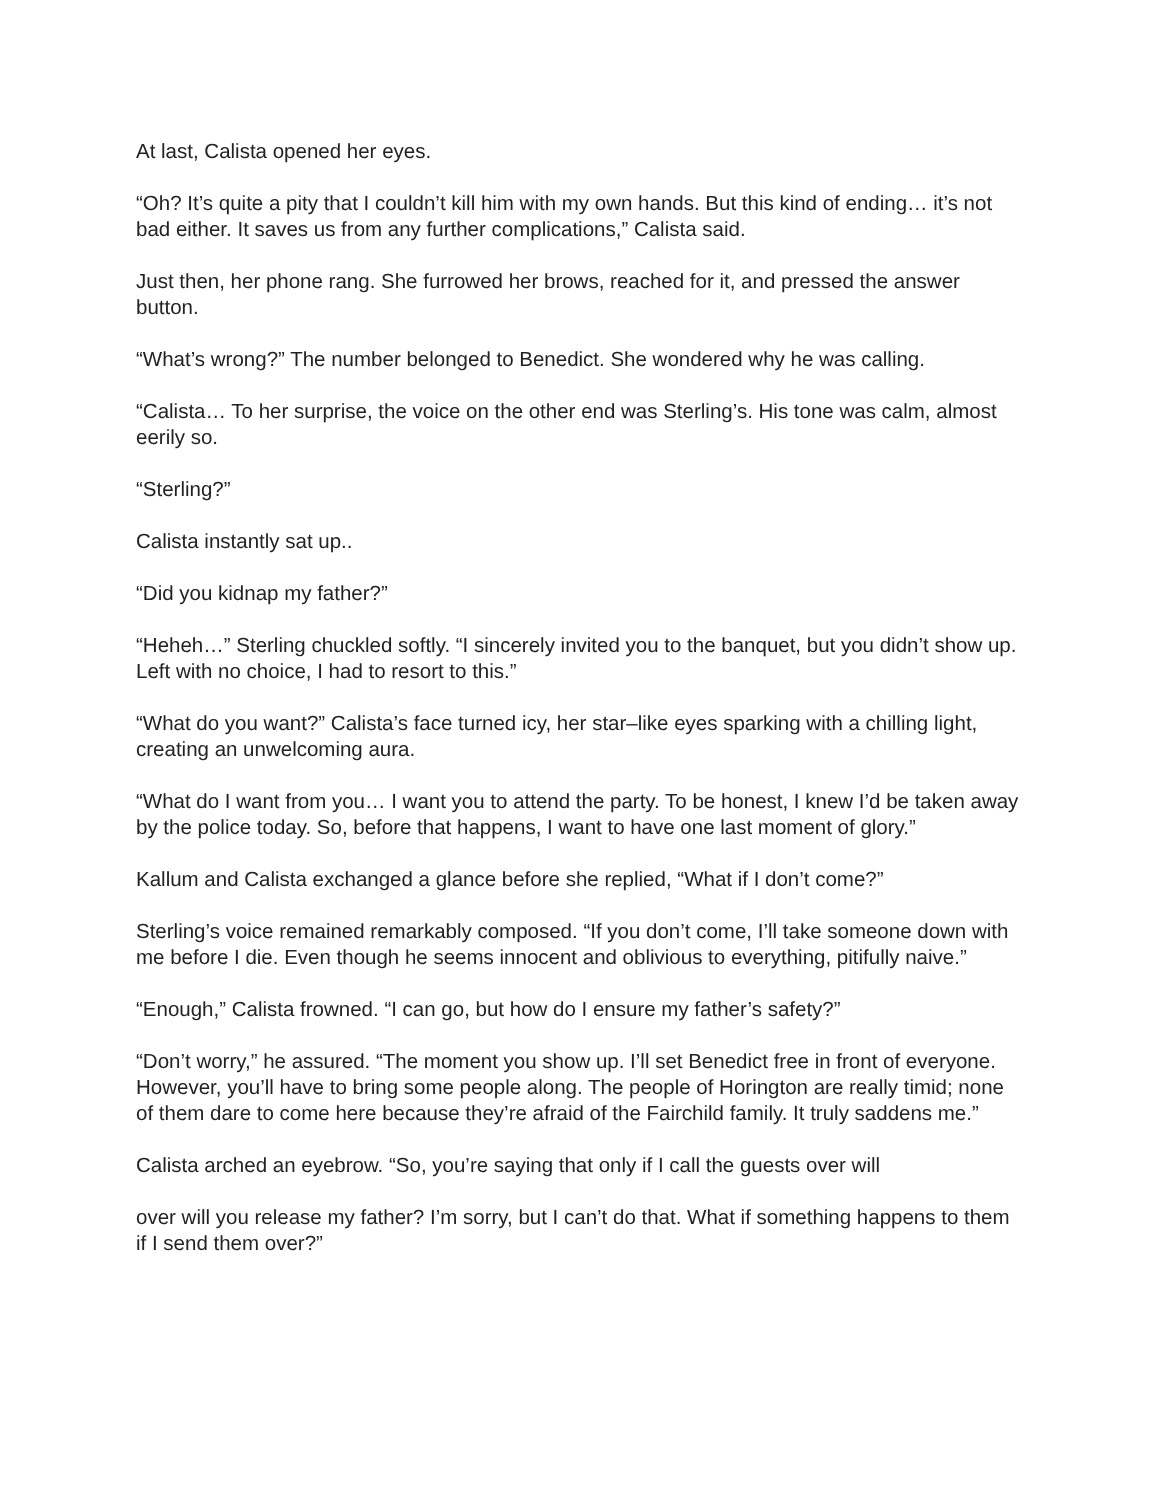At last, Calista opened her eyes.
“Oh? It’s quite a pity that I couldn’t kill him with my own hands. But this kind of ending… it’s not bad either. It saves us from any further complications,” Calista said.
Just then, her phone rang. She furrowed her brows, reached for it, and pressed the answer button.
“What’s wrong?” The number belonged to Benedict. She wondered why he was calling.
“Calista… To her surprise, the voice on the other end was Sterling’s. His tone was calm, almost eerily so.
“Sterling?”
Calista instantly sat up..
“Did you kidnap my father?”
“Heheh…” Sterling chuckled softly. “I sincerely invited you to the banquet, but you didn’t show up. Left with no choice, I had to resort to this.”
“What do you want?” Calista’s face turned icy, her star–like eyes sparking with a chilling light, creating an unwelcoming aura.
“What do I want from you… I want you to attend the party. To be honest, I knew I’d be taken away by the police today. So, before that happens, I want to have one last moment of glory.”
Kallum and Calista exchanged a glance before she replied, “What if I don’t come?”
Sterling’s voice remained remarkably composed. “If you don’t come, I’ll take someone down with me before I die. Even though he seems innocent and oblivious to everything, pitifully naive.”
“Enough,” Calista frowned. “I can go, but how do I ensure my father’s safety?”
“Don’t worry,” he assured. “The moment you show up. I’ll set Benedict free in front of everyone. However, you’ll have to bring some people along. The people of Horington are really timid; none of them dare to come here because they’re afraid of the Fairchild family. It truly saddens me.”
Calista arched an eyebrow. “So, you’re saying that only if I call the guests over will
over will you release my father? I’m sorry, but I can’t do that. What if something happens to them if I send them over?”